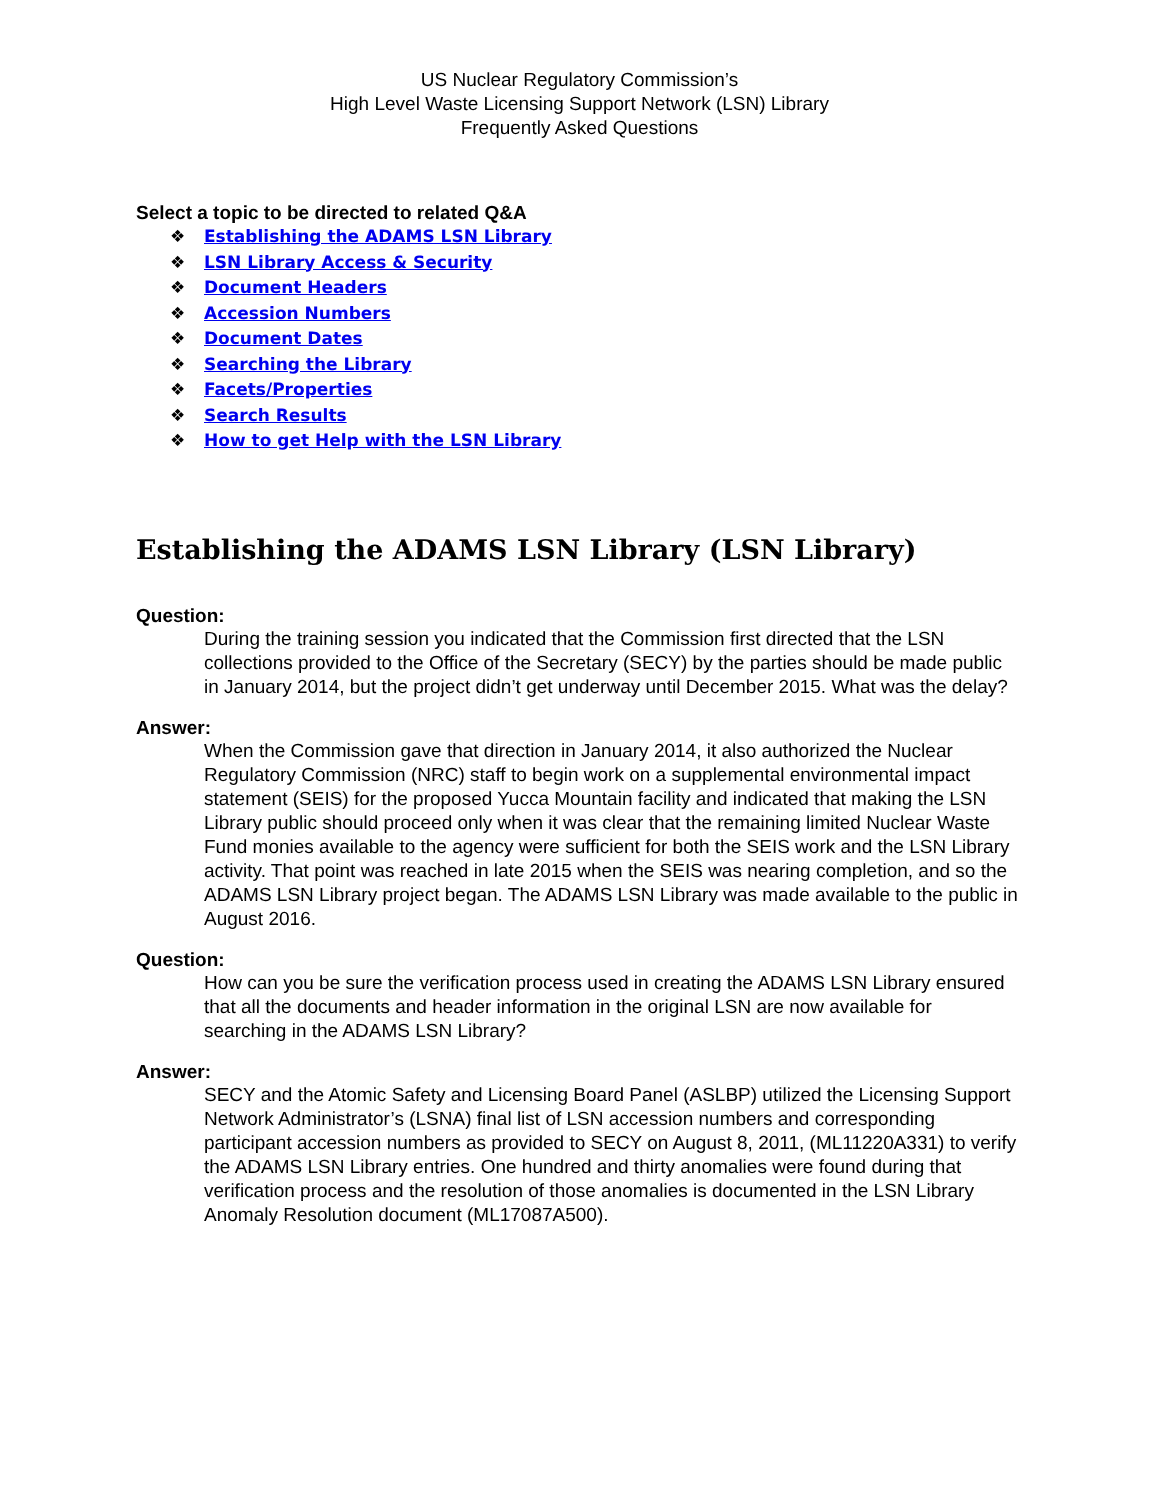US Nuclear Regulatory Commission’s
High Level Waste Licensing Support Network (LSN) Library
Frequently Asked Questions
Select a topic to be directed to related Q&A
❖ Establishing the ADAMS LSN Library
❖ LSN Library Access & Security
❖ Document Headers
❖ Accession Numbers
❖ Document Dates
❖ Searching the Library
❖ Facets/Properties
❖ Search Results
❖ How to get Help with the LSN Library
Establishing the ADAMS LSN Library (LSN Library)
Question:
During the training session you indicated that the Commission first directed that the LSN collections provided to the Office of the Secretary (SECY) by the parties should be made public in January 2014, but the project didn’t get underway until December 2015. What was the delay?
Answer:
When the Commission gave that direction in January 2014, it also authorized the Nuclear Regulatory Commission (NRC) staff to begin work on a supplemental environmental impact statement (SEIS) for the proposed Yucca Mountain facility and indicated that making the LSN Library public should proceed only when it was clear that the remaining limited Nuclear Waste Fund monies available to the agency were sufficient for both the SEIS work and the LSN Library activity. That point was reached in late 2015 when the SEIS was nearing completion, and so the ADAMS LSN Library project began. The ADAMS LSN Library was made available to the public in August 2016.
Question:
How can you be sure the verification process used in creating the ADAMS LSN Library ensured that all the documents and header information in the original LSN are now available for searching in the ADAMS LSN Library?
Answer:
SECY and the Atomic Safety and Licensing Board Panel (ASLBP) utilized the Licensing Support Network Administrator’s (LSNA) final list of LSN accession numbers and corresponding participant accession numbers as provided to SECY on August 8, 2011, (ML11220A331) to verify the ADAMS LSN Library entries. One hundred and thirty anomalies were found during that verification process and the resolution of those anomalies is documented in the LSN Library Anomaly Resolution document (ML17087A500).